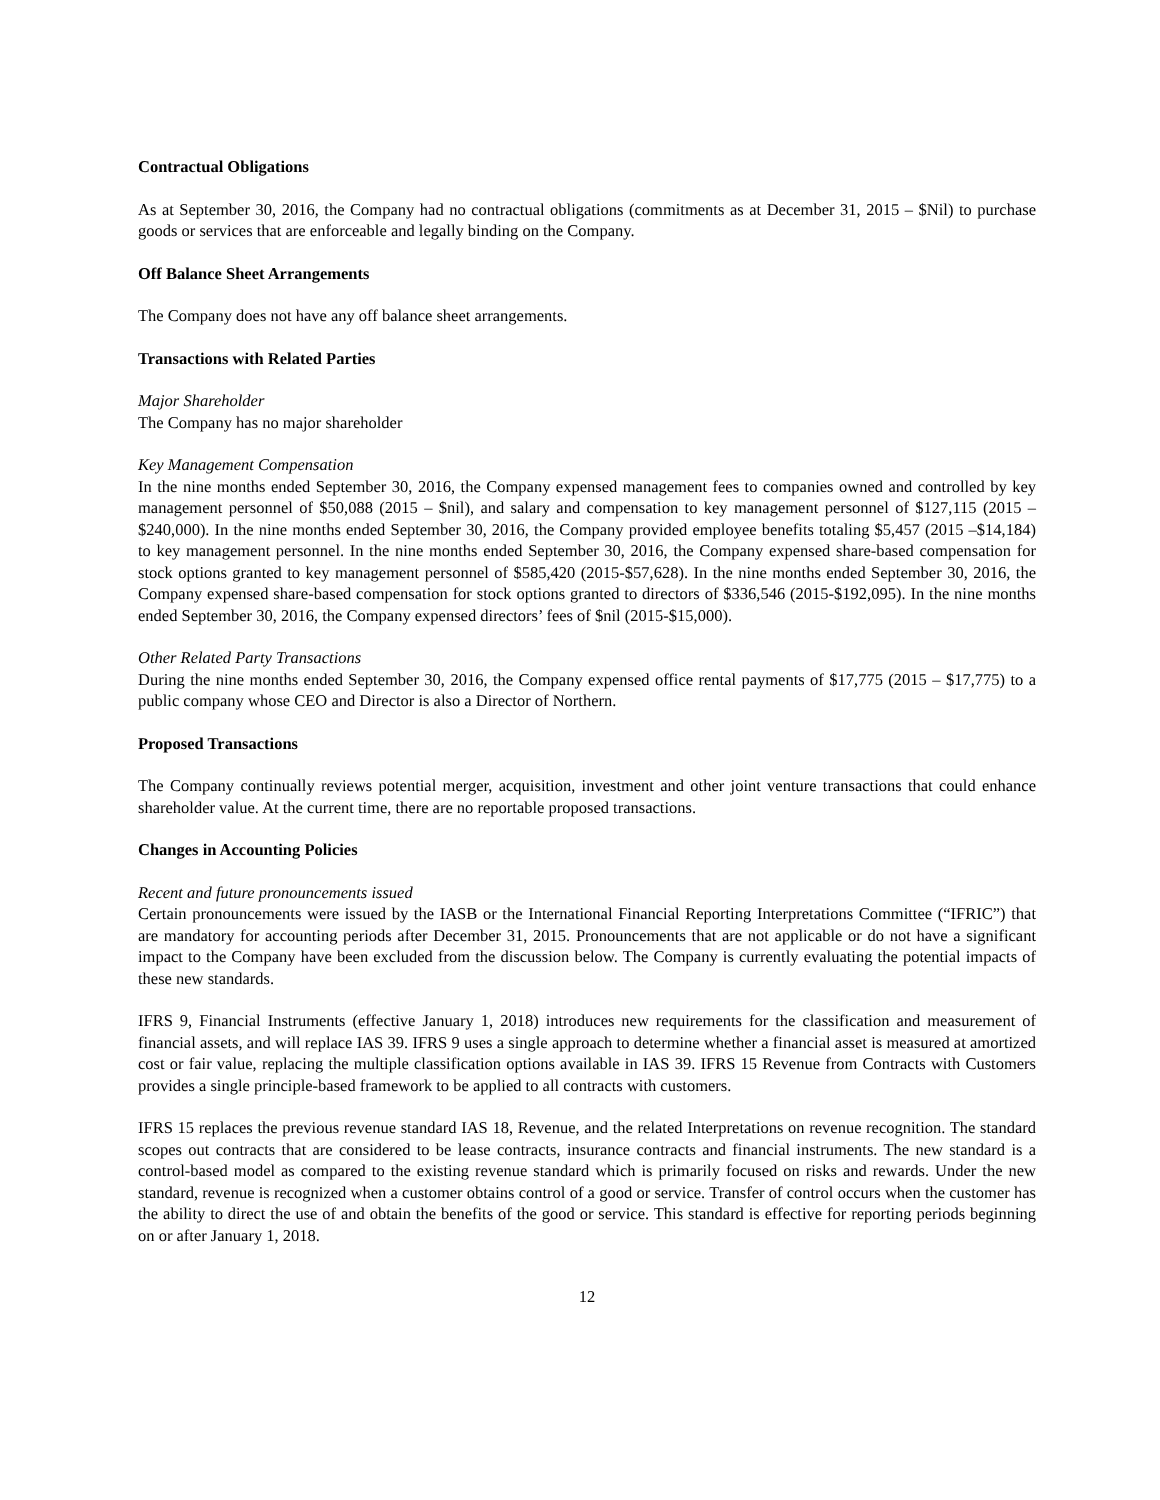Contractual Obligations
As at September 30, 2016, the Company had no contractual obligations (commitments as at December 31, 2015 – $Nil) to purchase goods or services that are enforceable and legally binding on the Company.
Off Balance Sheet Arrangements
The Company does not have any off balance sheet arrangements.
Transactions with Related Parties
Major Shareholder
The Company has no major shareholder
Key Management Compensation
In the nine months ended September 30, 2016, the Company expensed management fees to companies owned and controlled by key management personnel of $50,088 (2015 – $nil), and salary and compensation to key management personnel of $127,115 (2015 – $240,000). In the nine months ended September 30, 2016, the Company provided employee benefits totaling $5,457 (2015 –$14,184) to key management personnel. In the nine months ended September 30, 2016, the Company expensed share-based compensation for stock options granted to key management personnel of $585,420 (2015-$57,628). In the nine months ended September 30, 2016, the Company expensed share-based compensation for stock options granted to directors of $336,546 (2015-$192,095). In the nine months ended September 30, 2016, the Company expensed directors’ fees of $nil (2015-$15,000).
Other Related Party Transactions
During the nine months ended September 30, 2016, the Company expensed office rental payments of $17,775 (2015 – $17,775) to a public company whose CEO and Director is also a Director of Northern.
Proposed Transactions
The Company continually reviews potential merger, acquisition, investment and other joint venture transactions that could enhance shareholder value. At the current time, there are no reportable proposed transactions.
Changes in Accounting Policies
Recent and future pronouncements issued
Certain pronouncements were issued by the IASB or the International Financial Reporting Interpretations Committee (“IFRIC”) that are mandatory for accounting periods after December 31, 2015. Pronouncements that are not applicable or do not have a significant impact to the Company have been excluded from the discussion below. The Company is currently evaluating the potential impacts of these new standards.
IFRS 9, Financial Instruments (effective January 1, 2018) introduces new requirements for the classification and measurement of financial assets, and will replace IAS 39. IFRS 9 uses a single approach to determine whether a financial asset is measured at amortized cost or fair value, replacing the multiple classification options available in IAS 39. IFRS 15 Revenue from Contracts with Customers provides a single principle-based framework to be applied to all contracts with customers.
IFRS 15 replaces the previous revenue standard IAS 18, Revenue, and the related Interpretations on revenue recognition. The standard scopes out contracts that are considered to be lease contracts, insurance contracts and financial instruments. The new standard is a control-based model as compared to the existing revenue standard which is primarily focused on risks and rewards. Under the new standard, revenue is recognized when a customer obtains control of a good or service. Transfer of control occurs when the customer has the ability to direct the use of and obtain the benefits of the good or service. This standard is effective for reporting periods beginning on or after January 1, 2018.
12